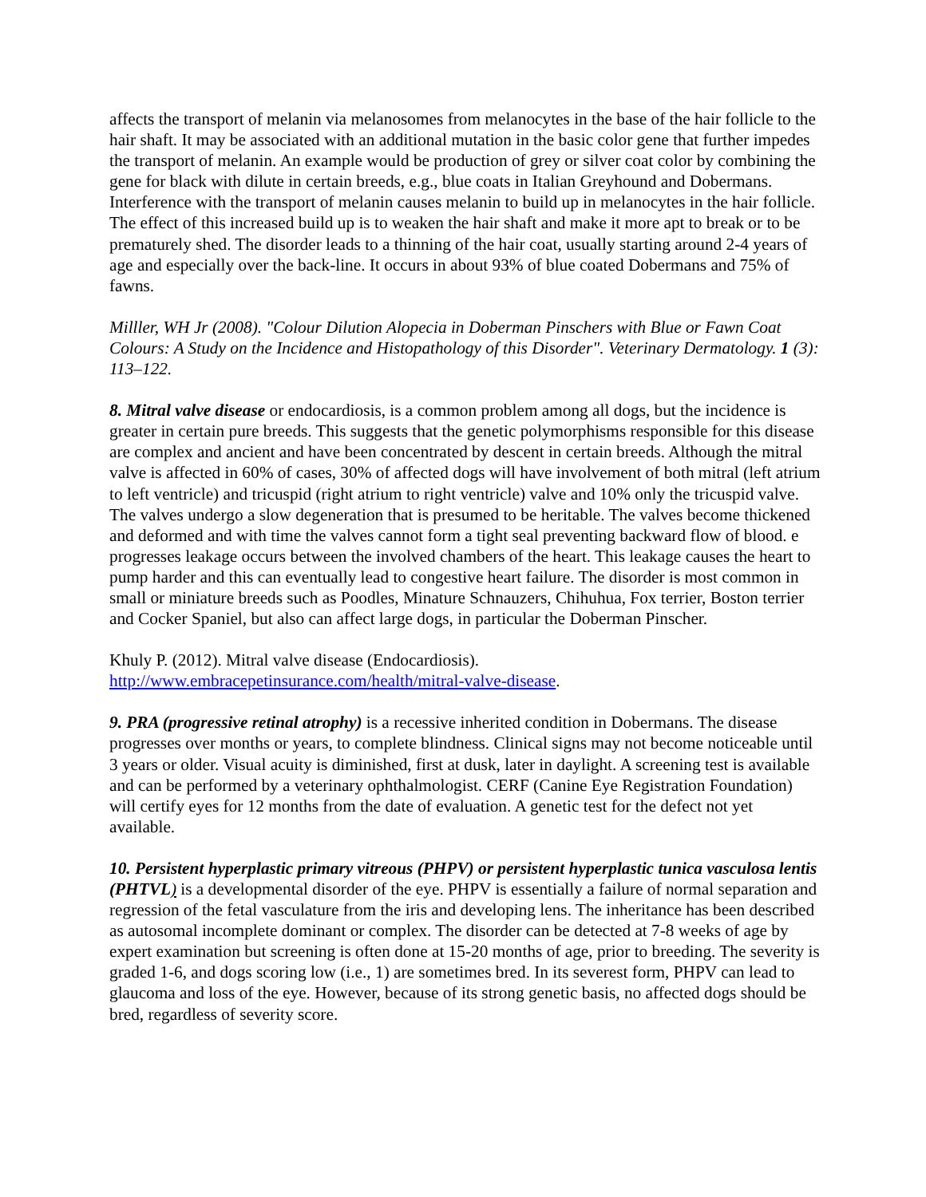affects the transport of melanin via melanosomes from melanocytes in the base of the hair follicle to the hair shaft. It may be associated with an additional mutation in the basic color gene that further impedes the transport of melanin. An example would be production of grey or silver coat color by combining the gene for black with dilute in certain breeds, e.g., blue coats in Italian Greyhound and Dobermans. Interference with the transport of melanin causes melanin to build up in melanocytes in the hair follicle. The effect of this increased build up is to weaken the hair shaft and make it more apt to break or to be prematurely shed. The disorder leads to a thinning of the hair coat, usually starting around 2-4 years of age and especially over the back-line. It occurs in about 93% of blue coated Dobermans and 75% of fawns.
Milller, WH Jr (2008). "Colour Dilution Alopecia in Doberman Pinschers with Blue or Fawn Coat Colours: A Study on the Incidence and Histopathology of this Disorder". Veterinary Dermatology. 1 (3): 113–122.
8. Mitral valve disease or endocardiosis, is a common problem among all dogs, but the incidence is greater in certain pure breeds. This suggests that the genetic polymorphisms responsible for this disease are complex and ancient and have been concentrated by descent in certain breeds. Although the mitral valve is affected in 60% of cases, 30% of affected dogs will have involvement of both mitral (left atrium to left ventricle) and tricuspid (right atrium to right ventricle) valve and 10% only the tricuspid valve. The valves undergo a slow degeneration that is presumed to be heritable. The valves become thickened and deformed and with time the valves cannot form a tight seal preventing backward flow of blood. e progresses leakage occurs between the involved chambers of the heart. This leakage causes the heart to pump harder and this can eventually lead to congestive heart failure. The disorder is most common in small or miniature breeds such as Poodles, Minature Schnauzers, Chihuhua, Fox terrier, Boston terrier and Cocker Spaniel, but also can affect large dogs, in particular the Doberman Pinscher.
Khuly P. (2012). Mitral valve disease (Endocardiosis).
http://www.embracepetinsurance.com/health/mitral-valve-disease.
9. PRA (progressive retinal atrophy) is a recessive inherited condition in Dobermans. The disease progresses over months or years, to complete blindness. Clinical signs may not become noticeable until 3 years or older. Visual acuity is diminished, first at dusk, later in daylight. A screening test is available and can be performed by a veterinary ophthalmologist. CERF (Canine Eye Registration Foundation) will certify eyes for 12 months from the date of evaluation. A genetic test for the defect not yet available.
10. Persistent hyperplastic primary vitreous (PHPV) or persistent hyperplastic tunica vasculosa lentis (PHTVL) is a developmental disorder of the eye. PHPV is essentially a failure of normal separation and regression of the fetal vasculature from the iris and developing lens. The inheritance has been described as autosomal incomplete dominant or complex. The disorder can be detected at 7-8 weeks of age by expert examination but screening is often done at 15-20 months of age, prior to breeding. The severity is graded 1-6, and dogs scoring low (i.e., 1) are sometimes bred. In its severest form, PHPV can lead to glaucoma and loss of the eye. However, because of its strong genetic basis, no affected dogs should be bred, regardless of severity score.